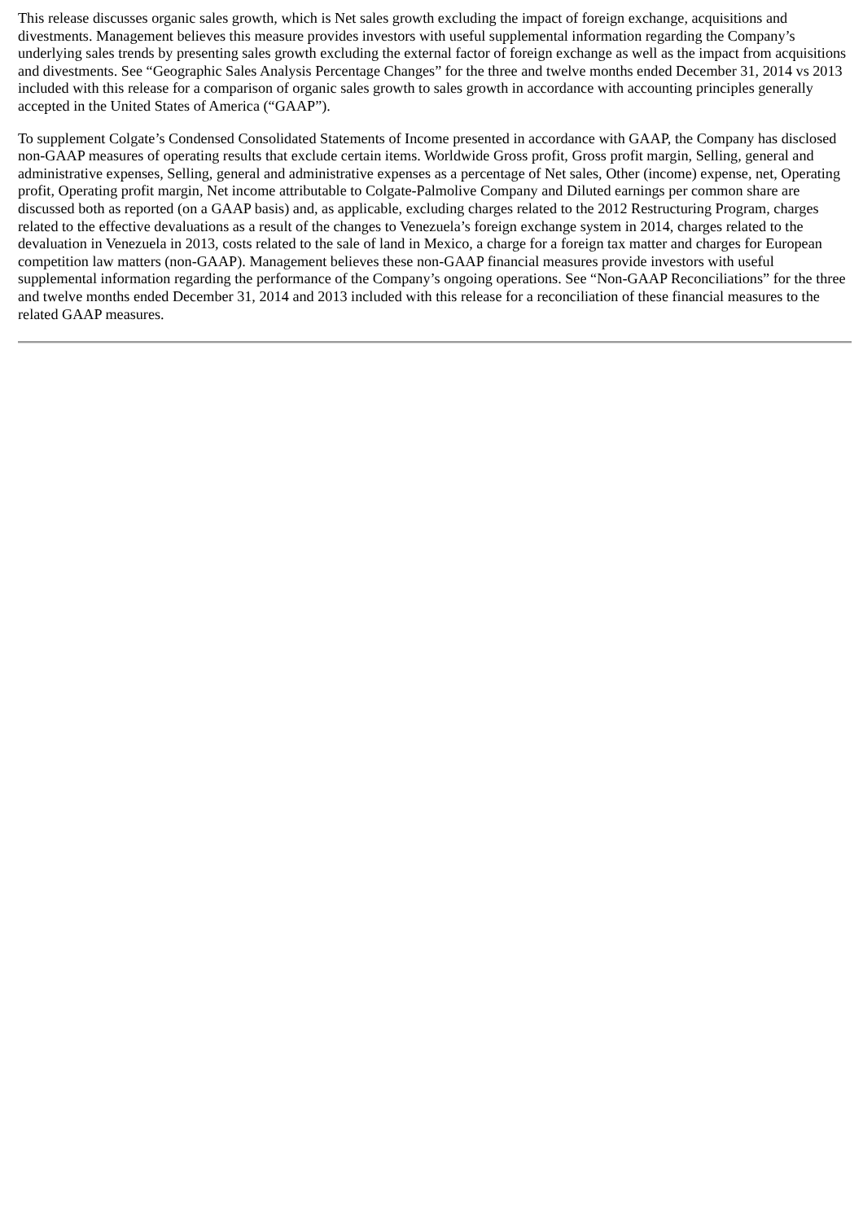This release discusses organic sales growth, which is Net sales growth excluding the impact of foreign exchange, acquisitions and divestments. Management believes this measure provides investors with useful supplemental information regarding the Company’s underlying sales trends by presenting sales growth excluding the external factor of foreign exchange as well as the impact from acquisitions and divestments. See “Geographic Sales Analysis Percentage Changes” for the three and twelve months ended December 31, 2014 vs 2013 included with this release for a comparison of organic sales growth to sales growth in accordance with accounting principles generally accepted in the United States of America (“GAAP”).
To supplement Colgate’s Condensed Consolidated Statements of Income presented in accordance with GAAP, the Company has disclosed non-GAAP measures of operating results that exclude certain items. Worldwide Gross profit, Gross profit margin, Selling, general and administrative expenses, Selling, general and administrative expenses as a percentage of Net sales, Other (income) expense, net, Operating profit, Operating profit margin, Net income attributable to Colgate-Palmolive Company and Diluted earnings per common share are discussed both as reported (on a GAAP basis) and, as applicable, excluding charges related to the 2012 Restructuring Program, charges related to the effective devaluations as a result of the changes to Venezuela’s foreign exchange system in 2014, charges related to the devaluation in Venezuela in 2013, costs related to the sale of land in Mexico, a charge for a foreign tax matter and charges for European competition law matters (non-GAAP). Management believes these non-GAAP financial measures provide investors with useful supplemental information regarding the performance of the Company’s ongoing operations. See “Non-GAAP Reconciliations” for the three and twelve months ended December 31, 2014 and 2013 included with this release for a reconciliation of these financial measures to the related GAAP measures.